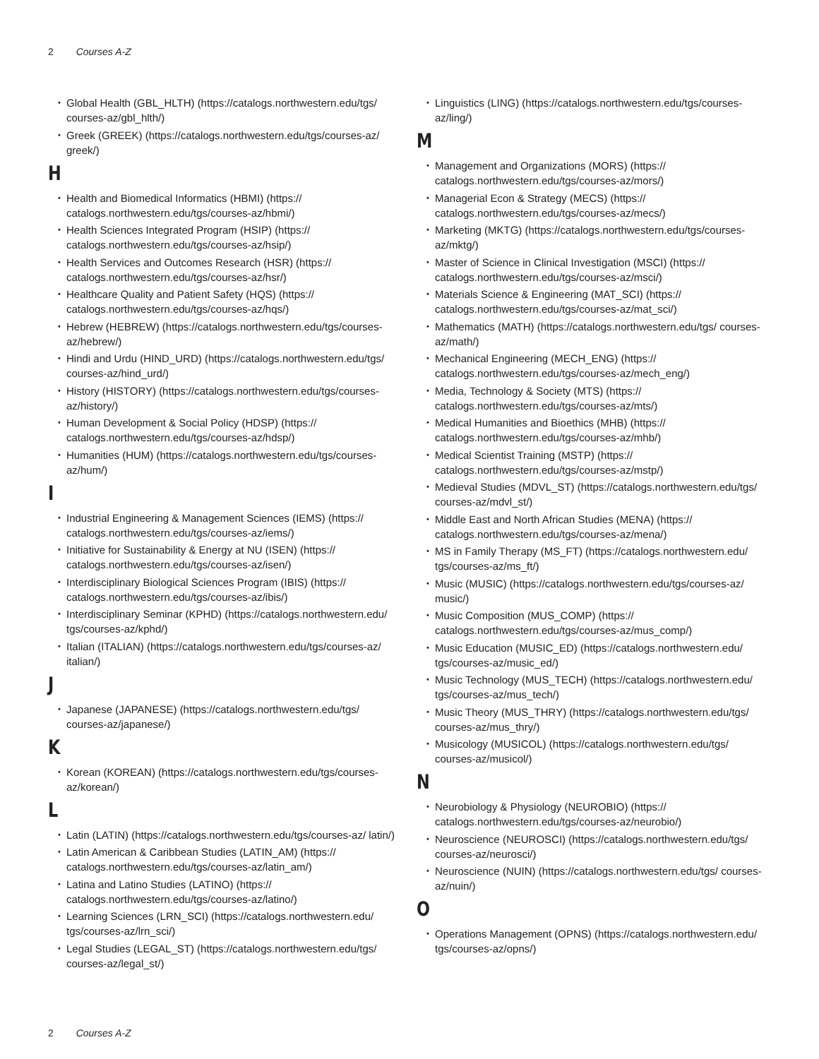2 Courses A-Z
Global Health (GBL_HLTH) (https://catalogs.northwestern.edu/tgs/ courses-az/gbl_hlth/)
Greek (GREEK) (https://catalogs.northwestern.edu/tgs/courses-az/ greek/)
H
Health and Biomedical Informatics (HBMI) (https:// catalogs.northwestern.edu/tgs/courses-az/hbmi/)
Health Sciences Integrated Program (HSIP) (https:// catalogs.northwestern.edu/tgs/courses-az/hsip/)
Health Services and Outcomes Research (HSR) (https:// catalogs.northwestern.edu/tgs/courses-az/hsr/)
Healthcare Quality and Patient Safety (HQS) (https:// catalogs.northwestern.edu/tgs/courses-az/hqs/)
Hebrew (HEBREW) (https://catalogs.northwestern.edu/tgs/courses-az/hebrew/)
Hindi and Urdu (HIND_URD) (https://catalogs.northwestern.edu/tgs/ courses-az/hind_urd/)
History (HISTORY) (https://catalogs.northwestern.edu/tgs/courses-az/history/)
Human Development & Social Policy (HDSP) (https:// catalogs.northwestern.edu/tgs/courses-az/hdsp/)
Humanities (HUM) (https://catalogs.northwestern.edu/tgs/courses-az/hum/)
I
Industrial Engineering & Management Sciences (IEMS) (https:// catalogs.northwestern.edu/tgs/courses-az/iems/)
Initiative for Sustainability & Energy at NU (ISEN) (https:// catalogs.northwestern.edu/tgs/courses-az/isen/)
Interdisciplinary Biological Sciences Program (IBIS) (https:// catalogs.northwestern.edu/tgs/courses-az/ibis/)
Interdisciplinary Seminar (KPHD) (https://catalogs.northwestern.edu/ tgs/courses-az/kphd/)
Italian (ITALIAN) (https://catalogs.northwestern.edu/tgs/courses-az/ italian/)
J
Japanese (JAPANESE) (https://catalogs.northwestern.edu/tgs/ courses-az/japanese/)
K
Korean (KOREAN) (https://catalogs.northwestern.edu/tgs/courses-az/korean/)
L
Latin (LATIN) (https://catalogs.northwestern.edu/tgs/courses-az/ latin/)
Latin American & Caribbean Studies (LATIN_AM) (https:// catalogs.northwestern.edu/tgs/courses-az/latin_am/)
Latina and Latino Studies (LATINO) (https:// catalogs.northwestern.edu/tgs/courses-az/latino/)
Learning Sciences (LRN_SCI) (https://catalogs.northwestern.edu/ tgs/courses-az/lrn_sci/)
Legal Studies (LEGAL_ST) (https://catalogs.northwestern.edu/tgs/ courses-az/legal_st/)
Linguistics (LING) (https://catalogs.northwestern.edu/tgs/courses-az/ling/)
M
Management and Organizations (MORS) (https:// catalogs.northwestern.edu/tgs/courses-az/mors/)
Managerial Econ & Strategy (MECS) (https:// catalogs.northwestern.edu/tgs/courses-az/mecs/)
Marketing (MKTG) (https://catalogs.northwestern.edu/tgs/courses-az/mktg/)
Master of Science in Clinical Investigation (MSCI) (https:// catalogs.northwestern.edu/tgs/courses-az/msci/)
Materials Science & Engineering (MAT_SCI) (https:// catalogs.northwestern.edu/tgs/courses-az/mat_sci/)
Mathematics (MATH) (https://catalogs.northwestern.edu/tgs/ courses-az/math/)
Mechanical Engineering (MECH_ENG) (https:// catalogs.northwestern.edu/tgs/courses-az/mech_eng/)
Media, Technology & Society (MTS) (https:// catalogs.northwestern.edu/tgs/courses-az/mts/)
Medical Humanities and Bioethics (MHB) (https:// catalogs.northwestern.edu/tgs/courses-az/mhb/)
Medical Scientist Training (MSTP) (https:// catalogs.northwestern.edu/tgs/courses-az/mstp/)
Medieval Studies (MDVL_ST) (https://catalogs.northwestern.edu/tgs/ courses-az/mdvl_st/)
Middle East and North African Studies (MENA) (https:// catalogs.northwestern.edu/tgs/courses-az/mena/)
MS in Family Therapy (MS_FT) (https://catalogs.northwestern.edu/ tgs/courses-az/ms_ft/)
Music (MUSIC) (https://catalogs.northwestern.edu/tgs/courses-az/ music/)
Music Composition (MUS_COMP) (https:// catalogs.northwestern.edu/tgs/courses-az/mus_comp/)
Music Education (MUSIC_ED) (https://catalogs.northwestern.edu/ tgs/courses-az/music_ed/)
Music Technology (MUS_TECH) (https://catalogs.northwestern.edu/ tgs/courses-az/mus_tech/)
Music Theory (MUS_THRY) (https://catalogs.northwestern.edu/tgs/ courses-az/mus_thry/)
Musicology (MUSICOL) (https://catalogs.northwestern.edu/tgs/ courses-az/musicol/)
N
Neurobiology & Physiology (NEUROBIO) (https:// catalogs.northwestern.edu/tgs/courses-az/neurobio/)
Neuroscience (NEUROSCI) (https://catalogs.northwestern.edu/tgs/ courses-az/neurosci/)
Neuroscience (NUIN) (https://catalogs.northwestern.edu/tgs/ courses-az/nuin/)
O
Operations Management (OPNS) (https://catalogs.northwestern.edu/ tgs/courses-az/opns/)
2 Courses A-Z